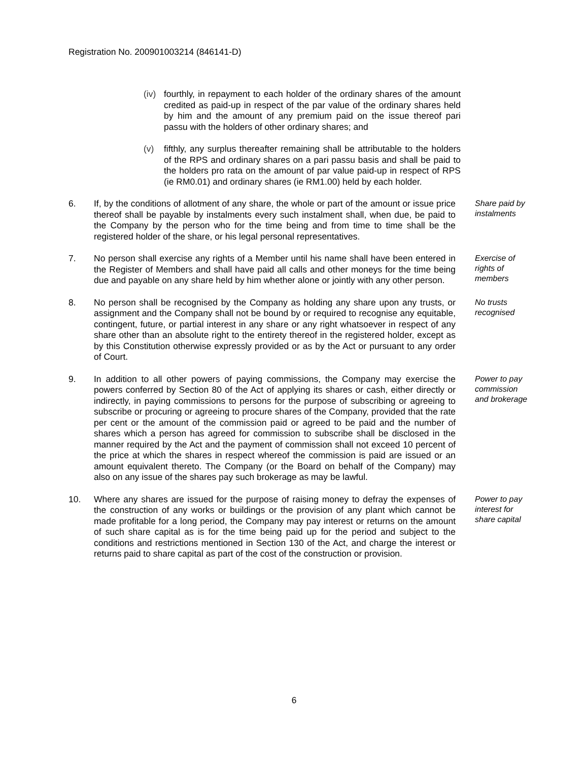Registration No. 200901003214 (846141-D)
(iv)
fourthly, in repayment to each holder of the ordinary shares of the amount credited as paid-up in respect of the par value of the ordinary shares held by him and the amount of any premium paid on the issue thereof pari passu with the holders of other ordinary shares; and
(v) fifthly, any surplus thereafter remaining shall be attributable to the holders of the RPS and ordinary shares on a pari passu basis and shall be paid to the holders pro rata on the amount of par value paid-up in respect of RPS (ie RM0.01) and ordinary shares (ie RM1.00) held by each holder.
6. If, by the conditions of allotment of any share, the whole or part of the amount or issue price thereof shall be payable by instalments every such instalment shall, when due, be paid to the Company by the person who for the time being and from time to time shall be the registered holder of the share, or his legal personal representatives.
Share paid by instalments
7. No person shall exercise any rights of a Member until his name shall have been entered in the Register of Members and shall have paid all calls and other moneys for the time being due and payable on any share held by him whether alone or jointly with any other person.
Exercise of rights of members
8. No person shall be recognised by the Company as holding any share upon any trusts, or assignment and the Company shall not be bound by or required to recognise any equitable, contingent, future, or partial interest in any share or any right whatsoever in respect of any share other than an absolute right to the entirety thereof in the registered holder, except as by this Constitution otherwise expressly provided or as by the Act or pursuant to any order of Court.
No trusts recognised
9. In addition to all other powers of paying commissions, the Company may exercise the powers conferred by Section 80 of the Act of applying its shares or cash, either directly or indirectly, in paying commissions to persons for the purpose of subscribing or agreeing to subscribe or procuring or agreeing to procure shares of the Company, provided that the rate per cent or the amount of the commission paid or agreed to be paid and the number of shares which a person has agreed for commission to subscribe shall be disclosed in the manner required by the Act and the payment of commission shall not exceed 10 percent of the price at which the shares in respect whereof the commission is paid are issued or an amount equivalent thereto. The Company (or the Board on behalf of the Company) may also on any issue of the shares pay such brokerage as may be lawful.
Power to pay commission and brokerage
10. Where any shares are issued for the purpose of raising money to defray the expenses of the construction of any works or buildings or the provision of any plant which cannot be made profitable for a long period, the Company may pay interest or returns on the amount of such share capital as is for the time being paid up for the period and subject to the conditions and restrictions mentioned in Section 130 of the Act, and charge the interest or returns paid to share capital as part of the cost of the construction or provision.
Power to pay interest for share capital
6